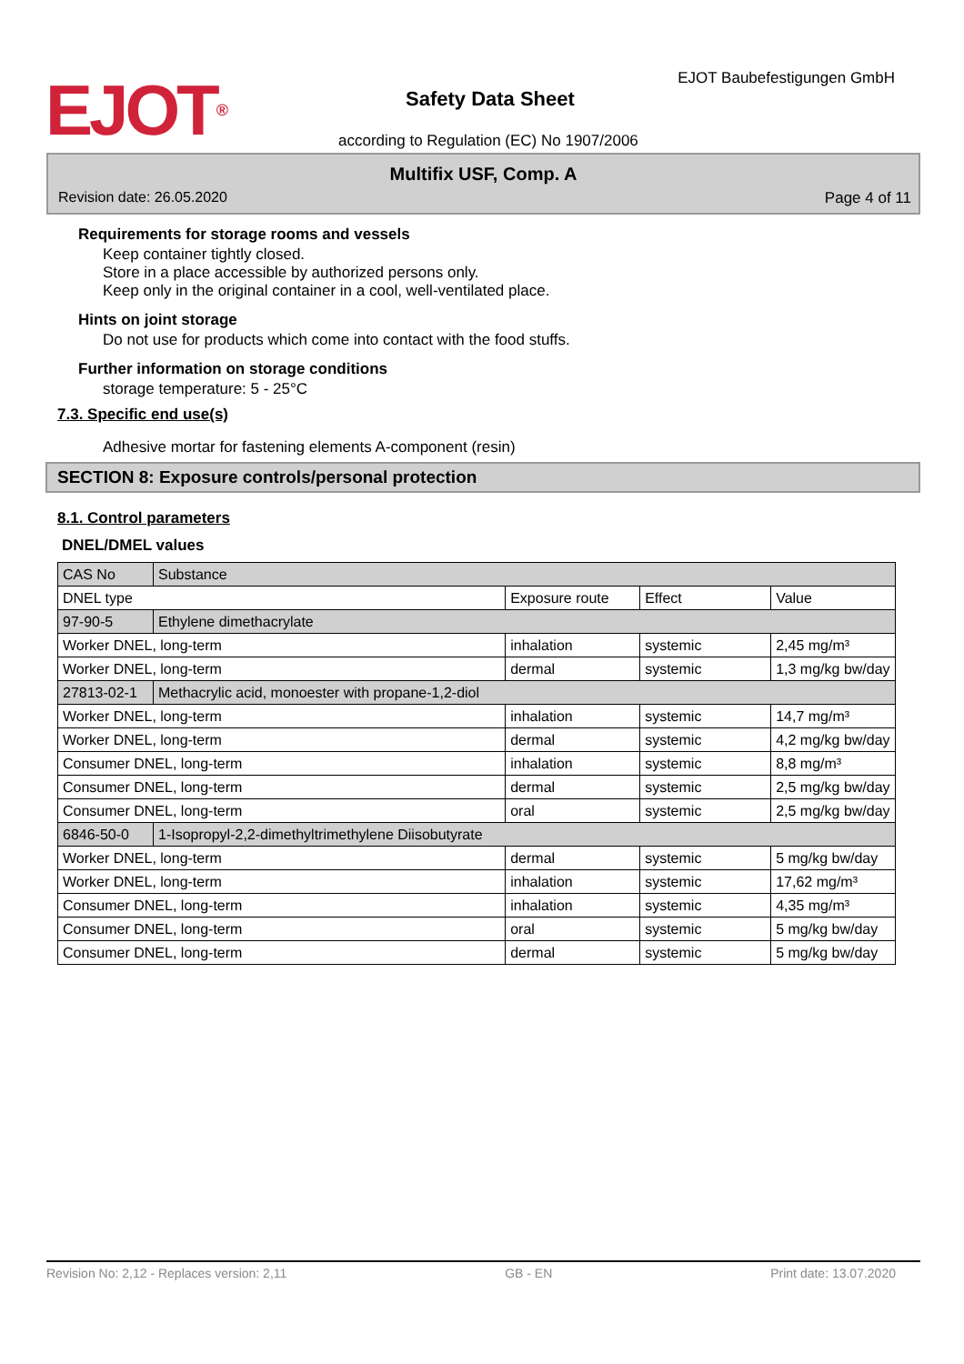EJOT<sup>®</sup>
EJOT Baubefestigungen GmbH
Safety Data Sheet
according to Regulation (EC) No 1907/2006
Multifix USF, Comp. A
Revision date: 26.05.2020 Page 4 of 11
Requirements for storage rooms and vessels
Keep container tightly closed.
Store in a place accessible by authorized persons only.
Keep only in the original container in a cool, well-ventilated place.
Hints on joint storage
Do not use for products which come into contact with the food stuffs.
Further information on storage conditions
storage temperature: 5 - 25°C
7.3. Specific end use(s)
Adhesive mortar for fastening elements A-component (resin)
SECTION 8: Exposure controls/personal protection
8.1. Control parameters
DNEL/DMEL values
| CAS No | Substance | | | |
| DNEL type | | Exposure route | Effect | Value |
| 97-90-5 | Ethylene dimethacrylate | | | |
| Worker DNEL, long-term | | inhalation | systemic | 2,45 mg/m³ |
| Worker DNEL, long-term | | dermal | systemic | 1,3 mg/kg bw/day |
| 27813-02-1 | Methacrylic acid, monoester with propane-1,2-diol | | | |
| Worker DNEL, long-term | | inhalation | systemic | 14,7 mg/m³ |
| Worker DNEL, long-term | | dermal | systemic | 4,2 mg/kg bw/day |
| Consumer DNEL, long-term | | inhalation | systemic | 8,8 mg/m³ |
| Consumer DNEL, long-term | | dermal | systemic | 2,5 mg/kg bw/day |
| Consumer DNEL, long-term | | oral | systemic | 2,5 mg/kg bw/day |
| 6846-50-0 | 1-Isopropyl-2,2-dimethyltrimethylene Diisobutyrate | | | |
| Worker DNEL, long-term | | dermal | systemic | 5 mg/kg bw/day |
| Worker DNEL, long-term | | inhalation | systemic | 17,62 mg/m³ |
| Consumer DNEL, long-term | | inhalation | systemic | 4,35 mg/m³ |
| Consumer DNEL, long-term | | oral | systemic | 5 mg/kg bw/day |
| Consumer DNEL, long-term | | dermal | systemic | 5 mg/kg bw/day |
Revision No: 2,12 - Replaces version: 2,11 GB - EN Print date: 13.07.2020